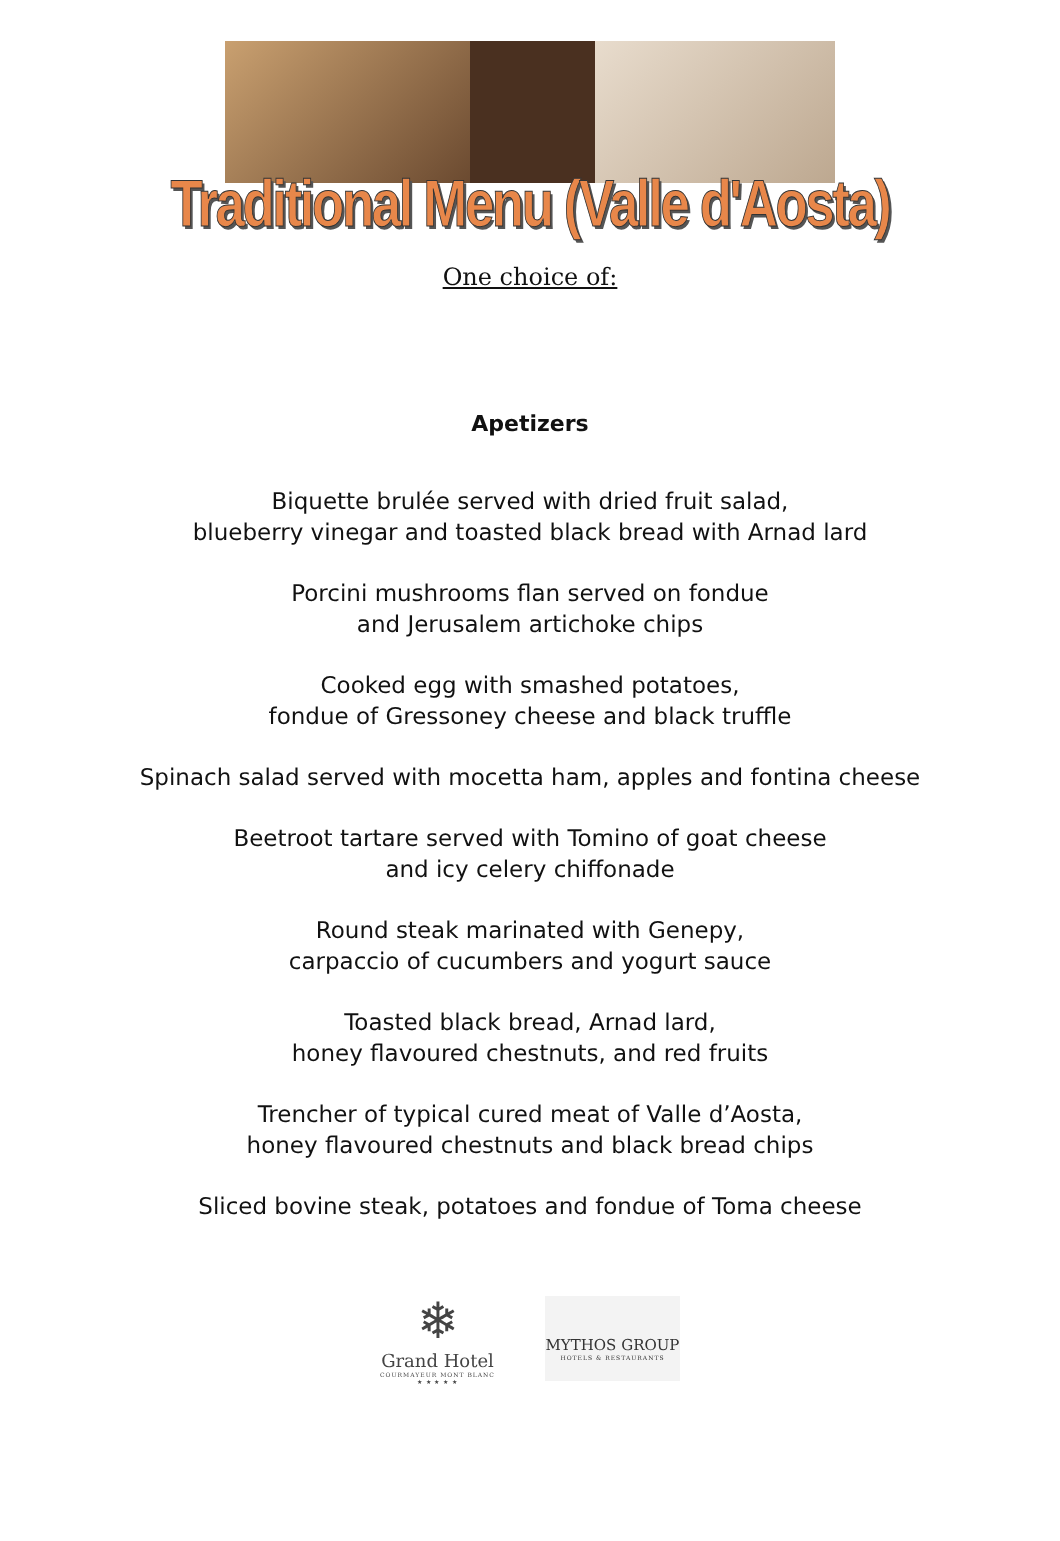Traditional Menu (Valle d'Aosta)
One choice of:
Apetizers
Biquette brulée served with dried fruit salad,
blueberry vinegar and toasted black bread with Arnad lard
Porcini mushrooms flan served on fondue
and Jerusalem artichoke chips
Cooked egg with smashed potatoes,
fondue of Gressoney cheese and black truffle
Spinach salad served with mocetta ham, apples and fontina cheese
Beetroot tartare served with Tomino of goat cheese
and icy celery chiffonade
Round steak marinated with Genepy,
carpaccio of cucumbers and yogurt sauce
Toasted black bread, Arnad lard,
honey flavoured chestnuts, and red fruits
Trencher of typical cured meat of Valle d’Aosta,
honey flavoured chestnuts and black bread chips
Sliced bovine steak, potatoes and fondue of Toma cheese
❄
Grand Hotel
COURMAYEUR MONT BLANC
★ ★ ★ ★ ★
MYTHOS GROUP
HOTELS & RESTAURANTS